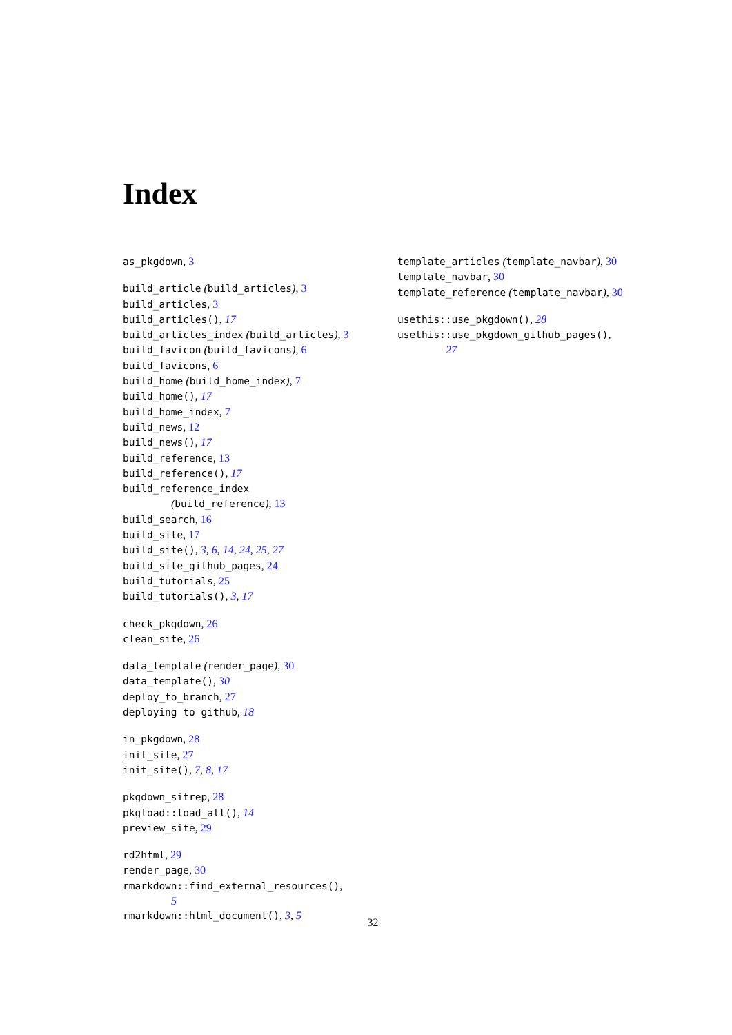Index
as_pkgdown, 3
build_article (build_articles), 3
build_articles, 3
build_articles(), 17
build_articles_index (build_articles), 3
build_favicon (build_favicons), 6
build_favicons, 6
build_home (build_home_index), 7
build_home(), 17
build_home_index, 7
build_news, 12
build_news(), 17
build_reference, 13
build_reference(), 17
build_reference_index
(build_reference), 13
build_search, 16
build_site, 17
build_site(), 3, 6, 14, 24, 25, 27
build_site_github_pages, 24
build_tutorials, 25
build_tutorials(), 3, 17
check_pkgdown, 26
clean_site, 26
data_template (render_page), 30
data_template(), 30
deploy_to_branch, 27
deploying to github, 18
in_pkgdown, 28
init_site, 27
init_site(), 7, 8, 17
pkgdown_sitrep, 28
pkgload::load_all(), 14
preview_site, 29
rd2html, 29
render_page, 30
rmarkdown::find_external_resources(),
5
rmarkdown::html_document(), 3, 5
template_articles (template_navbar), 30
template_navbar, 30
template_reference (template_navbar), 30
usethis::use_pkgdown(), 28
usethis::use_pkgdown_github_pages(),
27
32